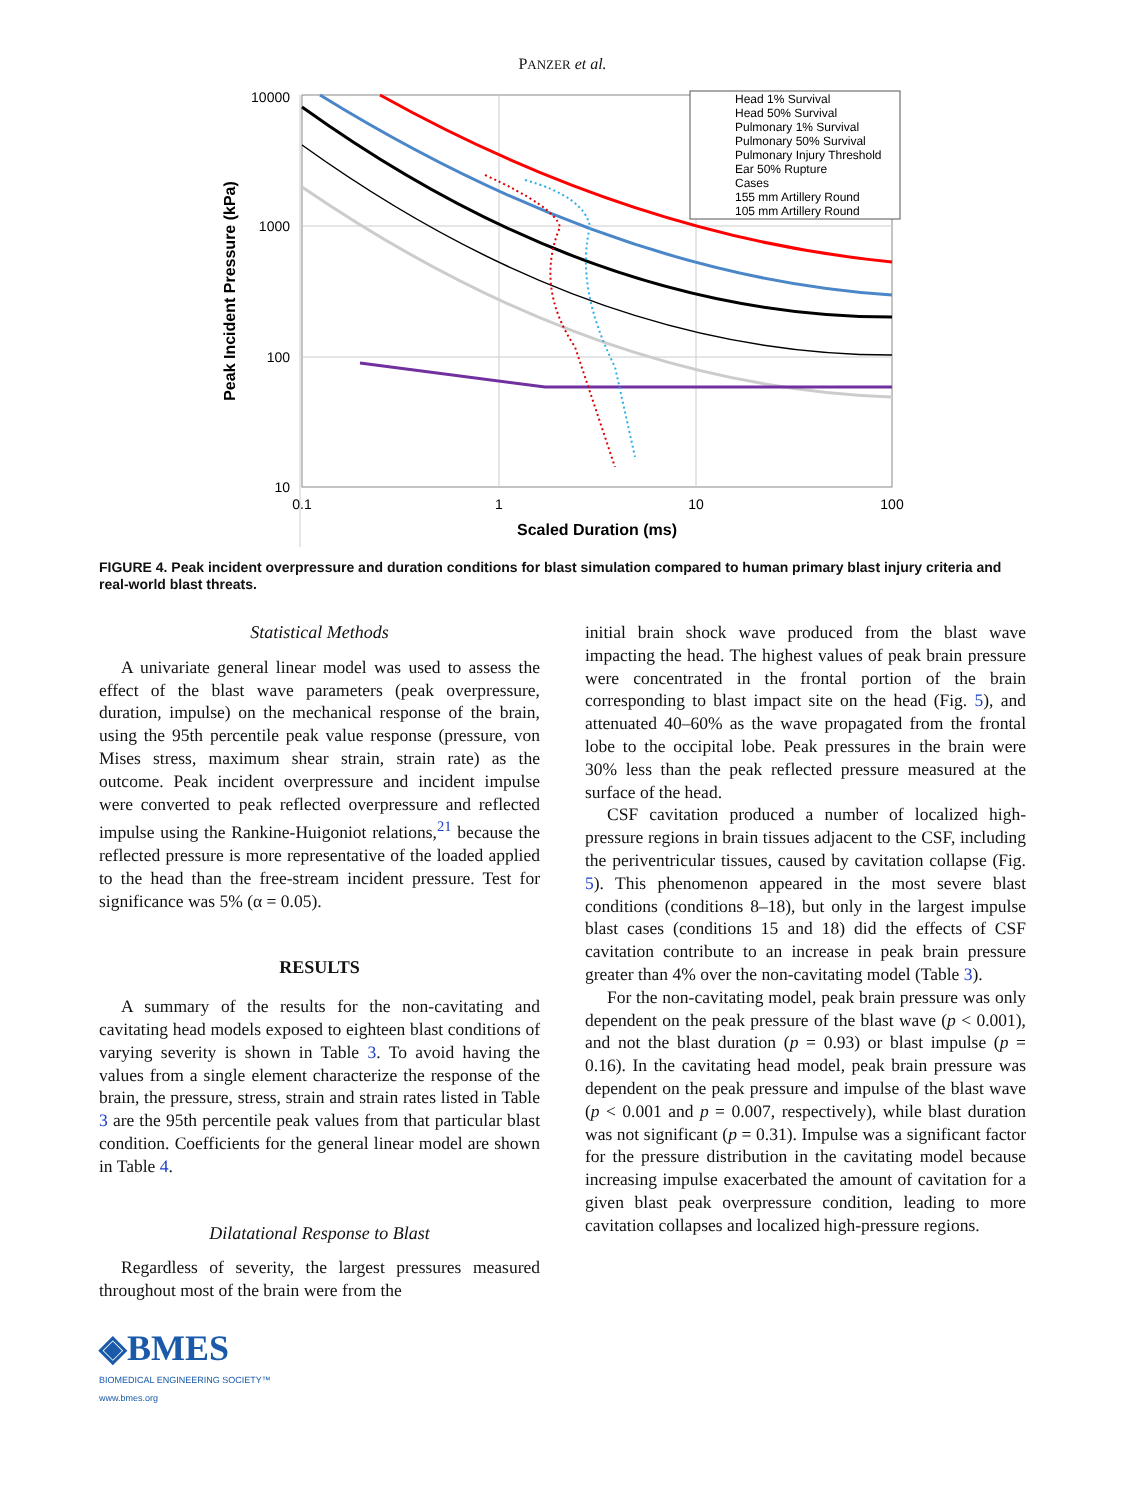PANZER et al.
10000
1000
100
10
0.1
1
10
100
Scaled Duration (ms)
Peak Incident Pressure (kPa)
Head 1% Survival
Head 50% Survival
Pulmonary 1% Survival
Pulmonary 50% Survival
Pulmonary Injury Threshold
Ear 50% Rupture
Cases
155 mm Artillery Round
105 mm Artillery Round
FIGURE 4. Peak incident overpressure and duration conditions for blast simulation compared to human primary blast injury criteria and real-world blast threats.
Statistical Methods
A univariate general linear model was used to assess the effect of the blast wave parameters (peak overpressure, duration, impulse) on the mechanical response of the brain, using the 95th percentile peak value response (pressure, von Mises stress, maximum shear strain, strain rate) as the outcome. Peak incident overpressure and incident impulse were converted to peak reflected overpressure and reflected impulse using the Rankine-Huigoniot relations,<sup>21</sup> because the reflected pressure is more representative of the loaded applied to the head than the free-stream incident pressure. Test for significance was 5% (α = 0.05).
RESULTS
A summary of the results for the non-cavitating and cavitating head models exposed to eighteen blast conditions of varying severity is shown in Table 3. To avoid having the values from a single element characterize the response of the brain, the pressure, stress, strain and strain rates listed in Table 3 are the 95th percentile peak values from that particular blast condition. Coefficients for the general linear model are shown in Table 4.
Dilatational Response to Blast
Regardless of severity, the largest pressures measured throughout most of the brain were from the
initial brain shock wave produced from the blast wave impacting the head. The highest values of peak brain pressure were concentrated in the frontal portion of the brain corresponding to blast impact site on the head (Fig. 5), and attenuated 40–60% as the wave propagated from the frontal lobe to the occipital lobe. Peak pressures in the brain were 30% less than the peak reflected pressure measured at the surface of the head.
CSF cavitation produced a number of localized high-pressure regions in brain tissues adjacent to the CSF, including the periventricular tissues, caused by cavitation collapse (Fig. 5). This phenomenon appeared in the most severe blast conditions (conditions 8–18), but only in the largest impulse blast cases (conditions 15 and 18) did the effects of CSF cavitation contribute to an increase in peak brain pressure greater than 4% over the non-cavitating model (Table 3).
For the non-cavitating model, peak brain pressure was only dependent on the peak pressure of the blast wave (p < 0.001), and not the blast duration (p = 0.93) or blast impulse (p = 0.16). In the cavitating head model, peak brain pressure was dependent on the peak pressure and impulse of the blast wave (p < 0.001 and p = 0.007, respectively), while blast duration was not significant (p = 0.31). Impulse was a significant factor for the pressure distribution in the cavitating model because increasing impulse exacerbated the amount of cavitation for a given blast peak overpressure condition, leading to more cavitation collapses and localized high-pressure regions.
◈BMES
BIOMEDICAL ENGINEERING SOCIETY™
www.bmes.org